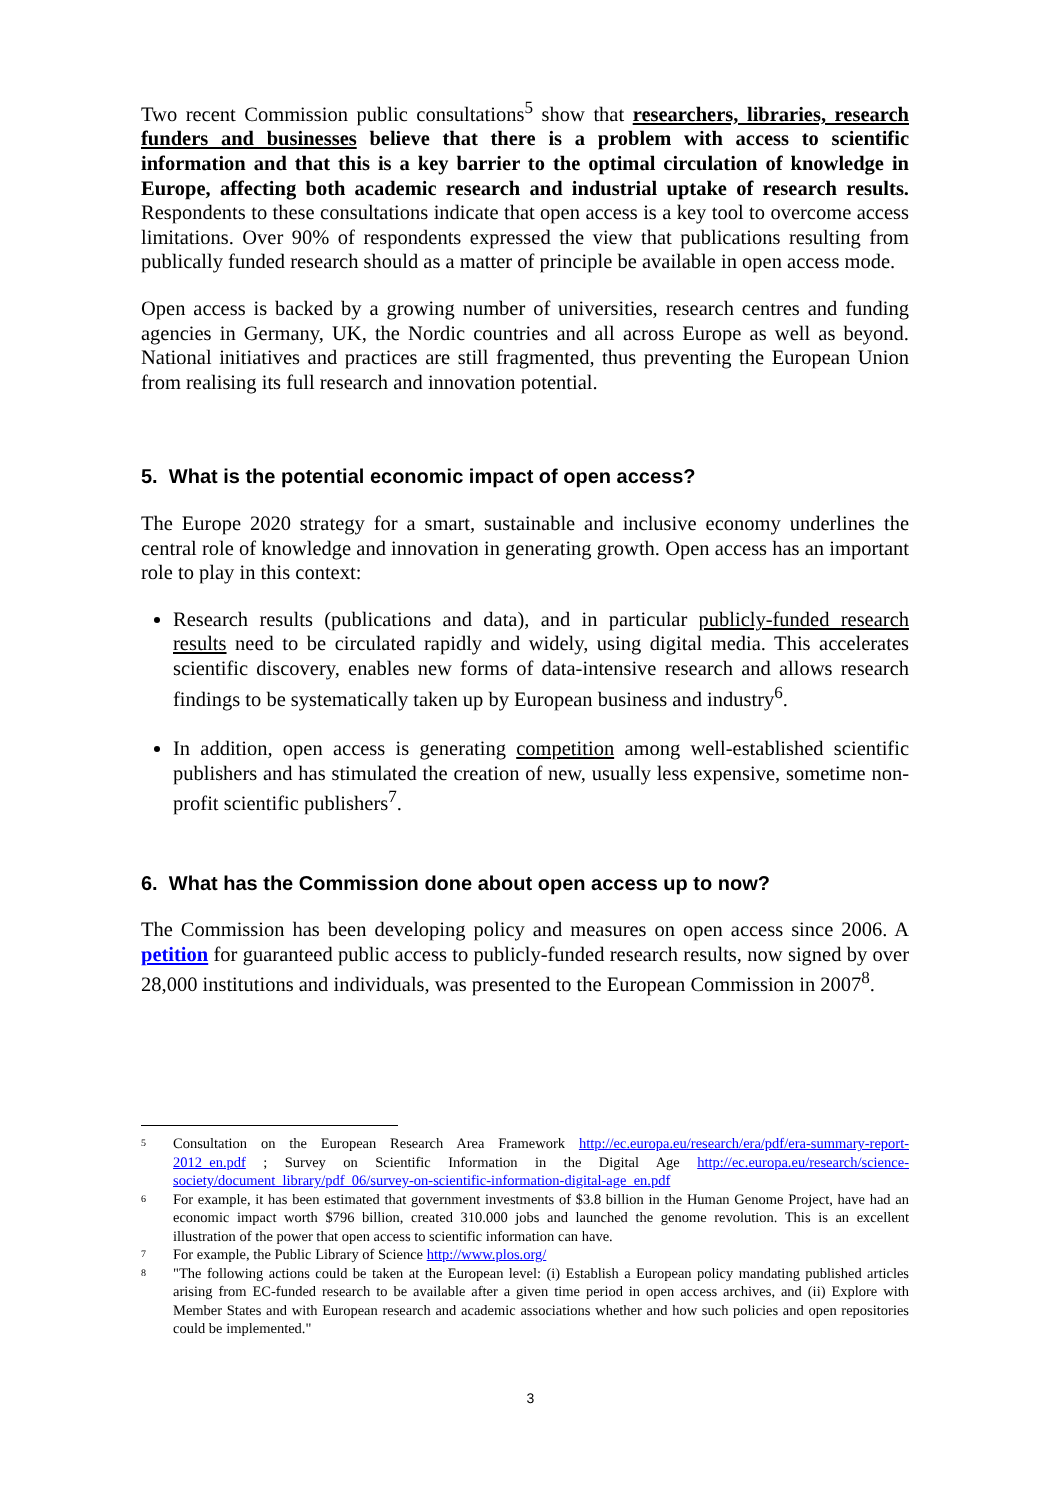Two recent Commission public consultations<sup>5</sup> show that researchers, libraries, research funders and businesses believe that there is a problem with access to scientific information and that this is a key barrier to the optimal circulation of knowledge in Europe, affecting both academic research and industrial uptake of research results. Respondents to these consultations indicate that open access is a key tool to overcome access limitations. Over 90% of respondents expressed the view that publications resulting from publically funded research should as a matter of principle be available in open access mode.
Open access is backed by a growing number of universities, research centres and funding agencies in Germany, UK, the Nordic countries and all across Europe as well as beyond. National initiatives and practices are still fragmented, thus preventing the European Union from realising its full research and innovation potential.
5. What is the potential economic impact of open access?
The Europe 2020 strategy for a smart, sustainable and inclusive economy underlines the central role of knowledge and innovation in generating growth. Open access has an important role to play in this context:
Research results (publications and data), and in particular publicly-funded research results need to be circulated rapidly and widely, using digital media. This accelerates scientific discovery, enables new forms of data-intensive research and allows research findings to be systematically taken up by European business and industry<sup>6</sup>.
In addition, open access is generating competition among well-established scientific publishers and has stimulated the creation of new, usually less expensive, sometime non-profit scientific publishers<sup>7</sup>.
6. What has the Commission done about open access up to now?
The Commission has been developing policy and measures on open access since 2006. A petition for guaranteed public access to publicly-funded research results, now signed by over 28,000 institutions and individuals, was presented to the European Commission in 2007<sup>8</sup>.
5 Consultation on the European Research Area Framework http://ec.europa.eu/research/era/pdf/era-summary-report-2012_en.pdf ; Survey on Scientific Information in the Digital Age http://ec.europa.eu/research/science-society/document_library/pdf_06/survey-on-scientific-information-digital-age_en.pdf
6 For example, it has been estimated that government investments of $3.8 billion in the Human Genome Project, have had an economic impact worth $796 billion, created 310.000 jobs and launched the genome revolution. This is an excellent illustration of the power that open access to scientific information can have.
7 For example, the Public Library of Science http://www.plos.org/
8 "The following actions could be taken at the European level: (i) Establish a European policy mandating published articles arising from EC-funded research to be available after a given time period in open access archives, and (ii) Explore with Member States and with European research and academic associations whether and how such policies and open repositories could be implemented."
3